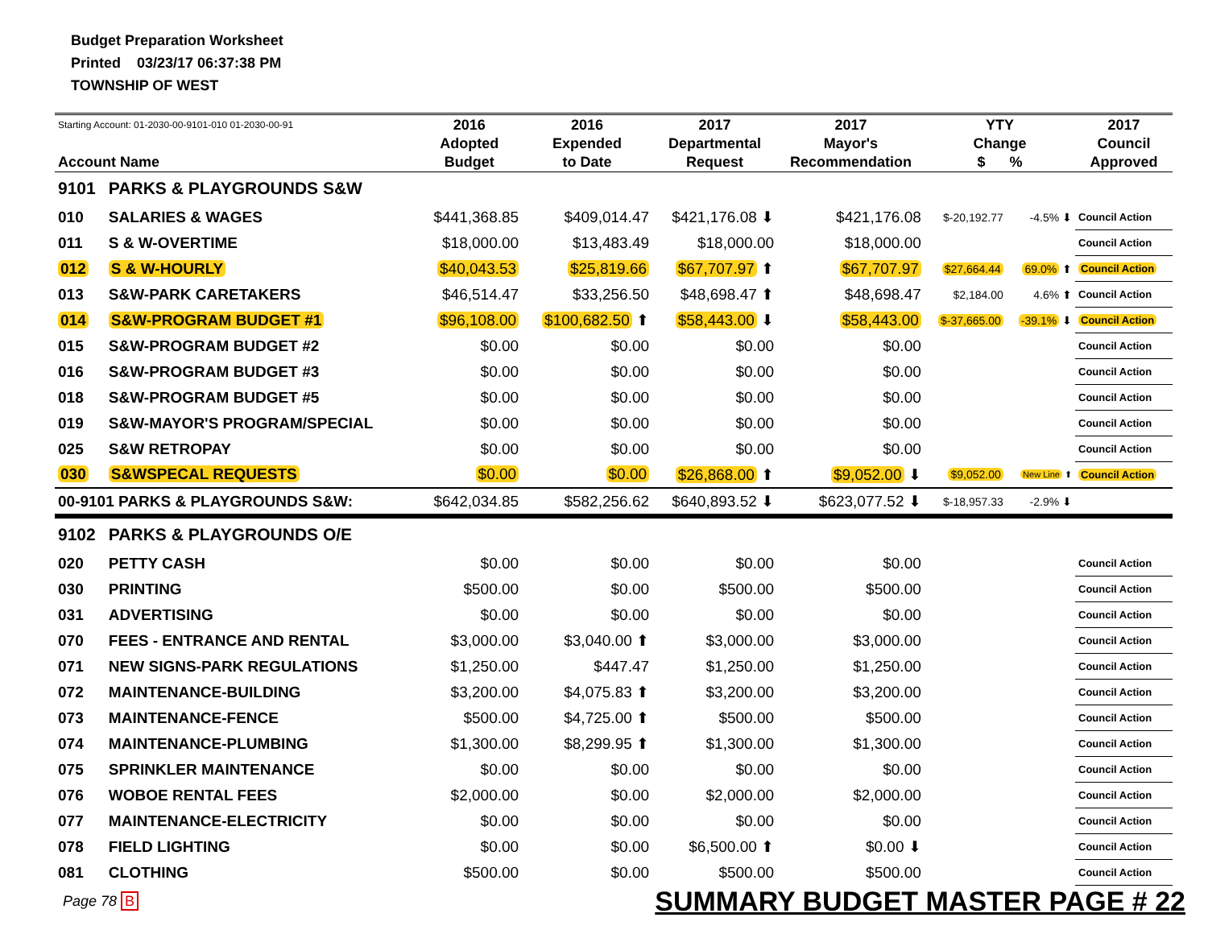Budget Preparation Worksheet
Printed 03/23/17 06:37:38 PM
TOWNSHIP OF WEST
| Starting Account: 01-2030-00-9101-010 01-2030-00-91 Account Name | | 2016 Adopted Budget | 2016 Expended to Date | 2017 Departmental Request | 2017 Mayor's Recommendation | YTY Change $ % | | 2017 Council Approved |
| --- | --- | --- | --- | --- | --- | --- | --- | --- |
| 9101 | PARKS & PLAYGROUNDS S&W | | | | | | | |
| 010 | SALARIES & WAGES | $441,368.85 | $409,014.47 | $421,176.08 ⬇ | $421,176.08 | $-20,192.77 | -4.5% ⬇ | Council Action |
| 011 | S & W-OVERTIME | $18,000.00 | $13,483.49 | $18,000.00 | $18,000.00 | | | Council Action |
| 012 | S & W-HOURLY | $40,043.53 | $25,819.66 | $67,707.97 ⬆ | $67,707.97 | $27,664.44 | 69.0% ⬆ | Council Action |
| 013 | S&W-PARK CARETAKERS | $46,514.47 | $33,256.50 | $48,698.47 ⬆ | $48,698.47 | $2,184.00 | 4.6% ⬆ | Council Action |
| 014 | S&W-PROGRAM BUDGET #1 | $96,108.00 | $100,682.50 ⬆ | $58,443.00 ⬇ | $58,443.00 | $-37,665.00 | -39.1% ⬇ | Council Action |
| 015 | S&W-PROGRAM BUDGET #2 | $0.00 | $0.00 | $0.00 | $0.00 | | | Council Action |
| 016 | S&W-PROGRAM BUDGET #3 | $0.00 | $0.00 | $0.00 | $0.00 | | | Council Action |
| 018 | S&W-PROGRAM BUDGET #5 | $0.00 | $0.00 | $0.00 | $0.00 | | | Council Action |
| 019 | S&W-MAYOR'S PROGRAM/SPECIAL | $0.00 | $0.00 | $0.00 | $0.00 | | | Council Action |
| 025 | S&W RETROPAY | $0.00 | $0.00 | $0.00 | $0.00 | | | Council Action |
| 030 | S&WSPECAL REQUESTS | $0.00 | $0.00 | $26,868.00 ⬆ | $9,052.00 ⬇ | $9,052.00 | New Line ⬆ | Council Action |
| 00-9101 PARKS & PLAYGROUNDS S&W: | | $642,034.85 | $582,256.62 | $640,893.52 ⬇ | $623,077.52 ⬇ | $-18,957.33 | -2.9% ⬇ | |
| 9102 | PARKS & PLAYGROUNDS O/E | | | | | | | |
| 020 | PETTY CASH | $0.00 | $0.00 | $0.00 | $0.00 | | | Council Action |
| 030 | PRINTING | $500.00 | $0.00 | $500.00 | $500.00 | | | Council Action |
| 031 | ADVERTISING | $0.00 | $0.00 | $0.00 | $0.00 | | | Council Action |
| 070 | FEES - ENTRANCE AND RENTAL | $3,000.00 | $3,040.00 ⬆ | $3,000.00 | $3,000.00 | | | Council Action |
| 071 | NEW SIGNS-PARK REGULATIONS | $1,250.00 | $447.47 | $1,250.00 | $1,250.00 | | | Council Action |
| 072 | MAINTENANCE-BUILDING | $3,200.00 | $4,075.83 ⬆ | $3,200.00 | $3,200.00 | | | Council Action |
| 073 | MAINTENANCE-FENCE | $500.00 | $4,725.00 ⬆ | $500.00 | $500.00 | | | Council Action |
| 074 | MAINTENANCE-PLUMBING | $1,300.00 | $8,299.95 ⬆ | $1,300.00 | $1,300.00 | | | Council Action |
| 075 | SPRINKLER MAINTENANCE | $0.00 | $0.00 | $0.00 | $0.00 | | | Council Action |
| 076 | WOBOE RENTAL FEES | $2,000.00 | $0.00 | $2,000.00 | $2,000.00 | | | Council Action |
| 077 | MAINTENANCE-ELECTRICITY | $0.00 | $0.00 | $0.00 | $0.00 | | | Council Action |
| 078 | FIELD LIGHTING | $0.00 | $0.00 | $6,500.00 ⬆ | $0.00 ⬇ | | | Council Action |
| 081 | CLOTHING | $500.00 | $0.00 | $500.00 | $500.00 | | | Council Action |
Page 78 B SUMMARY BUDGET MASTER PAGE # 22